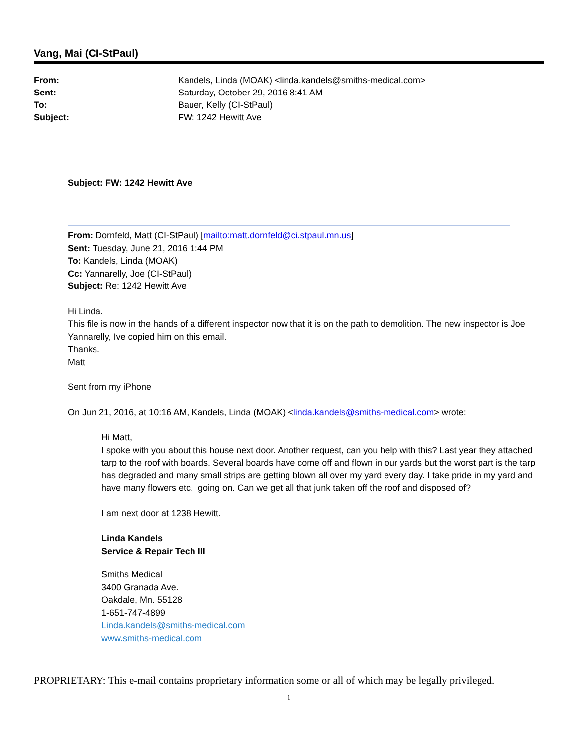Vang, Mai (CI-StPaul)
From: Kandels, Linda (MOAK) <linda.kandels@smiths-medical.com>
Sent: Saturday, October 29, 2016 8:41 AM
To: Bauer, Kelly (CI-StPaul)
Subject: FW: 1242 Hewitt Ave
Subject: FW: 1242 Hewitt Ave
From: Dornfeld, Matt (CI-StPaul) [mailto:matt.dornfeld@ci.stpaul.mn.us]
Sent: Tuesday, June 21, 2016 1:44 PM
To: Kandels, Linda (MOAK)
Cc: Yannarelly, Joe (CI-StPaul)
Subject: Re: 1242 Hewitt Ave
Hi Linda.
This file is now in the hands of a different inspector now that it is on the path to demolition. The new inspector is Joe Yannarelly, Ive copied him on this email.
Thanks.
Matt
Sent from my iPhone
On Jun 21, 2016, at 10:16 AM, Kandels, Linda (MOAK) <linda.kandels@smiths-medical.com> wrote:
Hi Matt,
I spoke with you about this house next door. Another request, can you help with this? Last year they attached tarp to the roof with boards. Several boards have come off and flown in our yards but the worst part is the tarp has degraded and many small strips are getting blown all over my yard every day. I take pride in my yard and have many flowers etc. going on. Can we get all that junk taken off the roof and disposed of?
I am next door at 1238 Hewitt.
Linda Kandels
Service & Repair Tech III
Smiths Medical
3400 Granada Ave.
Oakdale, Mn. 55128
1-651-747-4899
Linda.kandels@smiths-medical.com
www.smiths-medical.com
PROPRIETARY: This e-mail contains proprietary information some or all of which may be legally privileged.
1